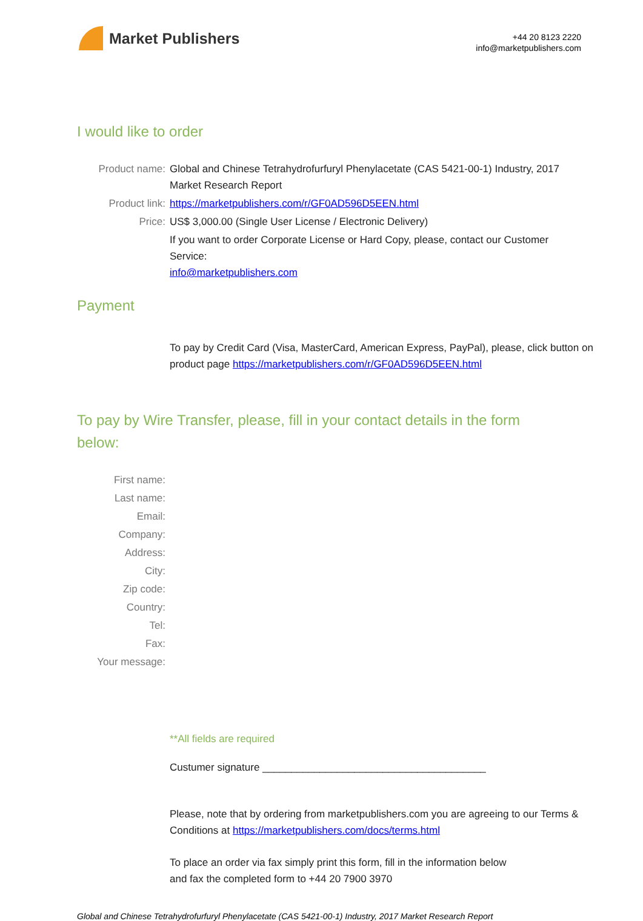Market Publishers
+44 20 8123 2220
info@marketpublishers.com
I would like to order
Product name: Global and Chinese Tetrahydrofurfuryl Phenylacetate (CAS 5421-00-1) Industry, 2017 Market Research Report
Product link: https://marketpublishers.com/r/GF0AD596D5EEN.html
Price: US$ 3,000.00 (Single User License / Electronic Delivery)
If you want to order Corporate License or Hard Copy, please, contact our Customer Service:
info@marketpublishers.com
Payment
To pay by Credit Card (Visa, MasterCard, American Express, PayPal), please, click button on product page https://marketpublishers.com/r/GF0AD596D5EEN.html
To pay by Wire Transfer, please, fill in your contact details in the form below:
First name:
Last name:
Email:
Company:
Address:
City:
Zip code:
Country:
Tel:
Fax:
Your message:
**All fields are required
Custumer signature _______________________________________
Please, note that by ordering from marketpublishers.com you are agreeing to our Terms & Conditions at https://marketpublishers.com/docs/terms.html
To place an order via fax simply print this form, fill in the information below
and fax the completed form to +44 20 7900 3970
Global and Chinese Tetrahydrofurfuryl Phenylacetate (CAS 5421-00-1) Industry, 2017 Market Research Report